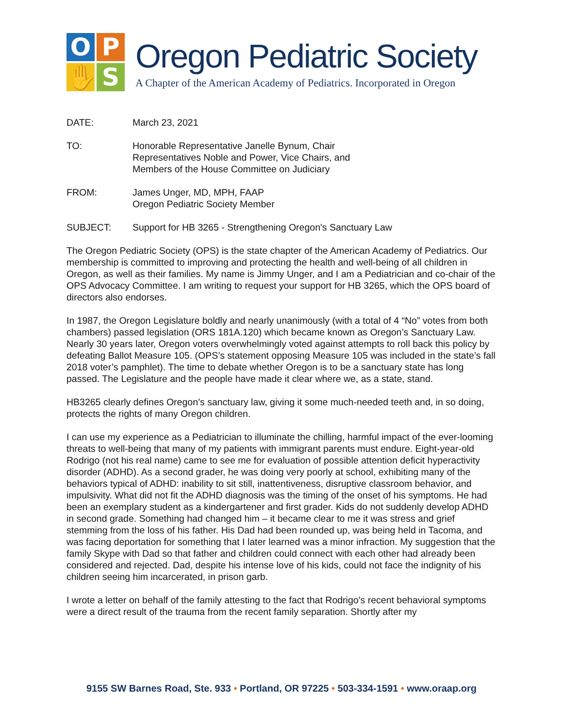O
P
✋
S
Oregon Pediatric Society
A Chapter of the American Academy of Pediatrics. Incorporated in Oregon
DATE: March 23, 2021
TO: Honorable Representative Janelle Bynum, Chair
Representatives Noble and Power, Vice Chairs, and
Members of the House Committee on Judiciary
FROM: James Unger, MD, MPH, FAAP
Oregon Pediatric Society Member
SUBJECT: Support for HB 3265 - Strengthening Oregon's Sanctuary Law
The Oregon Pediatric Society (OPS) is the state chapter of the American Academy of Pediatrics. Our membership is committed to improving and protecting the health and well-being of all children in Oregon, as well as their families. My name is Jimmy Unger, and I am a Pediatrician and co-chair of the OPS Advocacy Committee. I am writing to request your support for HB 3265, which the OPS board of directors also endorses.
In 1987, the Oregon Legislature boldly and nearly unanimously (with a total of 4 “No” votes from both chambers) passed legislation (ORS 181A.120) which became known as Oregon’s Sanctuary Law. Nearly 30 years later, Oregon voters overwhelmingly voted against attempts to roll back this policy by defeating Ballot Measure 105. (OPS’s statement opposing Measure 105 was included in the state’s fall 2018 voter’s pamphlet). The time to debate whether Oregon is to be a sanctuary state has long passed. The Legislature and the people have made it clear where we, as a state, stand.
HB3265 clearly defines Oregon’s sanctuary law, giving it some much-needed teeth and, in so doing, protects the rights of many Oregon children.
I can use my experience as a Pediatrician to illuminate the chilling, harmful impact of the ever-looming threats to well-being that many of my patients with immigrant parents must endure. Eight-year-old Rodrigo (not his real name) came to see me for evaluation of possible attention deficit hyperactivity disorder (ADHD). As a second grader, he was doing very poorly at school, exhibiting many of the behaviors typical of ADHD: inability to sit still, inattentiveness, disruptive classroom behavior, and impulsivity. What did not fit the ADHD diagnosis was the timing of the onset of his symptoms. He had been an exemplary student as a kindergartener and first grader. Kids do not suddenly develop ADHD in second grade. Something had changed him – it became clear to me it was stress and grief stemming from the loss of his father. His Dad had been rounded up, was being held in Tacoma, and was facing deportation for something that I later learned was a minor infraction. My suggestion that the family Skype with Dad so that father and children could connect with each other had already been considered and rejected. Dad, despite his intense love of his kids, could not face the indignity of his children seeing him incarcerated, in prison garb.
I wrote a letter on behalf of the family attesting to the fact that Rodrigo’s recent behavioral symptoms were a direct result of the trauma from the recent family separation. Shortly after my
9155 SW Barnes Road, Ste. 933 • Portland, OR 97225 • 503-334-1591 • www.oraap.org